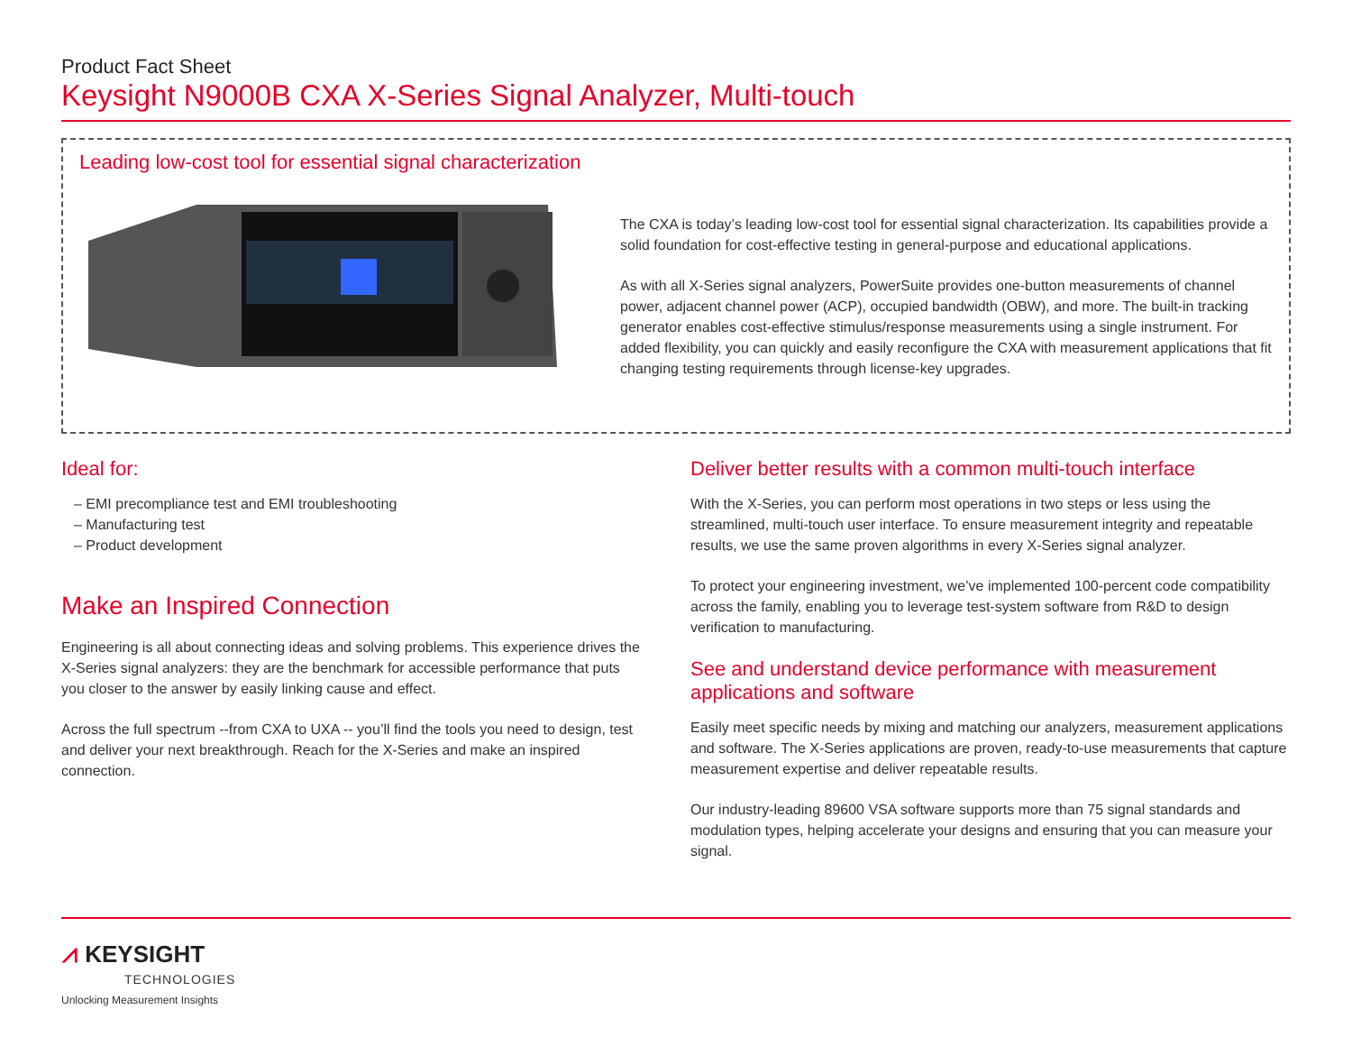Product Fact Sheet
Keysight N9000B CXA X-Series Signal Analyzer, Multi-touch
Leading low-cost tool for essential signal characterization
The CXA is today’s leading low-cost tool for essential signal characterization. Its capabilities provide a solid foundation for cost-effective testing in general-purpose and educational applications.
As with all X-Series signal analyzers, PowerSuite provides one-button measurements of channel power, adjacent channel power (ACP), occupied bandwidth (OBW), and more. The built-in tracking generator enables cost-effective stimulus/response measurements using a single instrument. For added flexibility, you can quickly and easily reconfigure the CXA with measurement applications that fit changing testing requirements through license-key upgrades.
Ideal for:
– EMI precompliance test and EMI troubleshooting
– Manufacturing test
– Product development
Make an Inspired Connection
Engineering is all about connecting ideas and solving problems. This experience drives the X-Series signal analyzers: they are the benchmark for accessible performance that puts you closer to the answer by easily linking cause and effect.
Across the full spectrum --from CXA to UXA -- you’ll find the tools you need to design, test and deliver your next breakthrough. Reach for the X-Series and make an inspired connection.
Deliver better results with a common multi-touch interface
With the X-Series, you can perform most operations in two steps or less using the streamlined, multi-touch user interface. To ensure measurement integrity and repeatable results, we use the same proven algorithms in every X-Series signal analyzer.
To protect your engineering investment, we’ve implemented 100-percent code compatibility across the family, enabling you to leverage test-system software from R&D to design verification to manufacturing.
See and understand device performance with measurement applications and software
Easily meet specific needs by mixing and matching our analyzers, measurement applications and software. The X-Series applications are proven, ready-to-use measurements that capture measurement expertise and deliver repeatable results.
Our industry-leading 89600 VSA software supports more than 75 signal standards and modulation types, helping accelerate your designs and ensuring that you can measure your signal.
⩘ KEYSIGHT
TECHNOLOGIES
Unlocking Measurement Insights